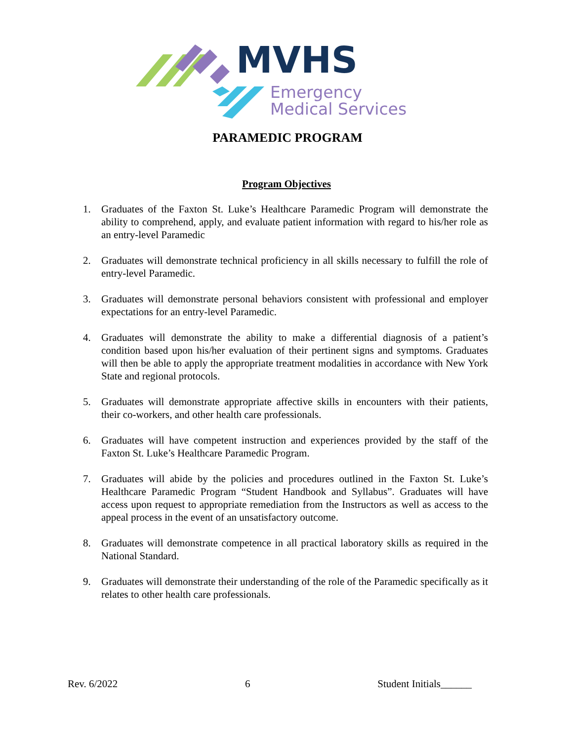MVHS
Emergency
Medical Services
PARAMEDIC PROGRAM
Program Objectives
1. Graduates of the Faxton St. Luke’s Healthcare Paramedic Program will demonstrate the ability to comprehend, apply, and evaluate patient information with regard to his/her role as an entry-level Paramedic
2. Graduates will demonstrate technical proficiency in all skills necessary to fulfill the role of entry-level Paramedic.
3. Graduates will demonstrate personal behaviors consistent with professional and employer expectations for an entry-level Paramedic.
4. Graduates will demonstrate the ability to make a differential diagnosis of a patient’s condition based upon his/her evaluation of their pertinent signs and symptoms. Graduates will then be able to apply the appropriate treatment modalities in accordance with New York State and regional protocols.
5. Graduates will demonstrate appropriate affective skills in encounters with their patients, their co-workers, and other health care professionals.
6. Graduates will have competent instruction and experiences provided by the staff of the Faxton St. Luke’s Healthcare Paramedic Program.
7. Graduates will abide by the policies and procedures outlined in the Faxton St. Luke’s Healthcare Paramedic Program “Student Handbook and Syllabus”. Graduates will have access upon request to appropriate remediation from the Instructors as well as access to the appeal process in the event of an unsatisfactory outcome.
8. Graduates will demonstrate competence in all practical laboratory skills as required in the National Standard.
9. Graduates will demonstrate their understanding of the role of the Paramedic specifically as it relates to other health care professionals.
Rev. 6/2022 6 Student Initials______